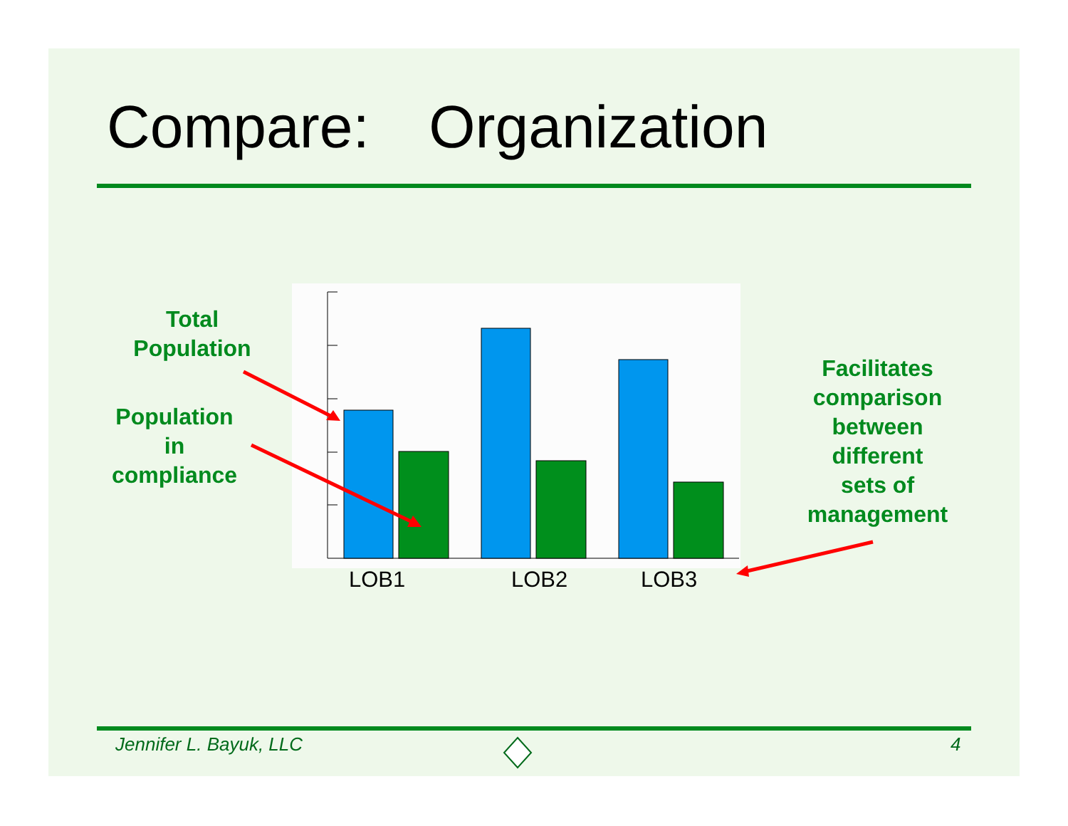Compare: Organization
Total
Population
Population
in
compliance
Facilitates
comparison
between
different
sets of
management
LOB1 LOB2 LOB3
Jennifer L. Bayuk, LLC 4